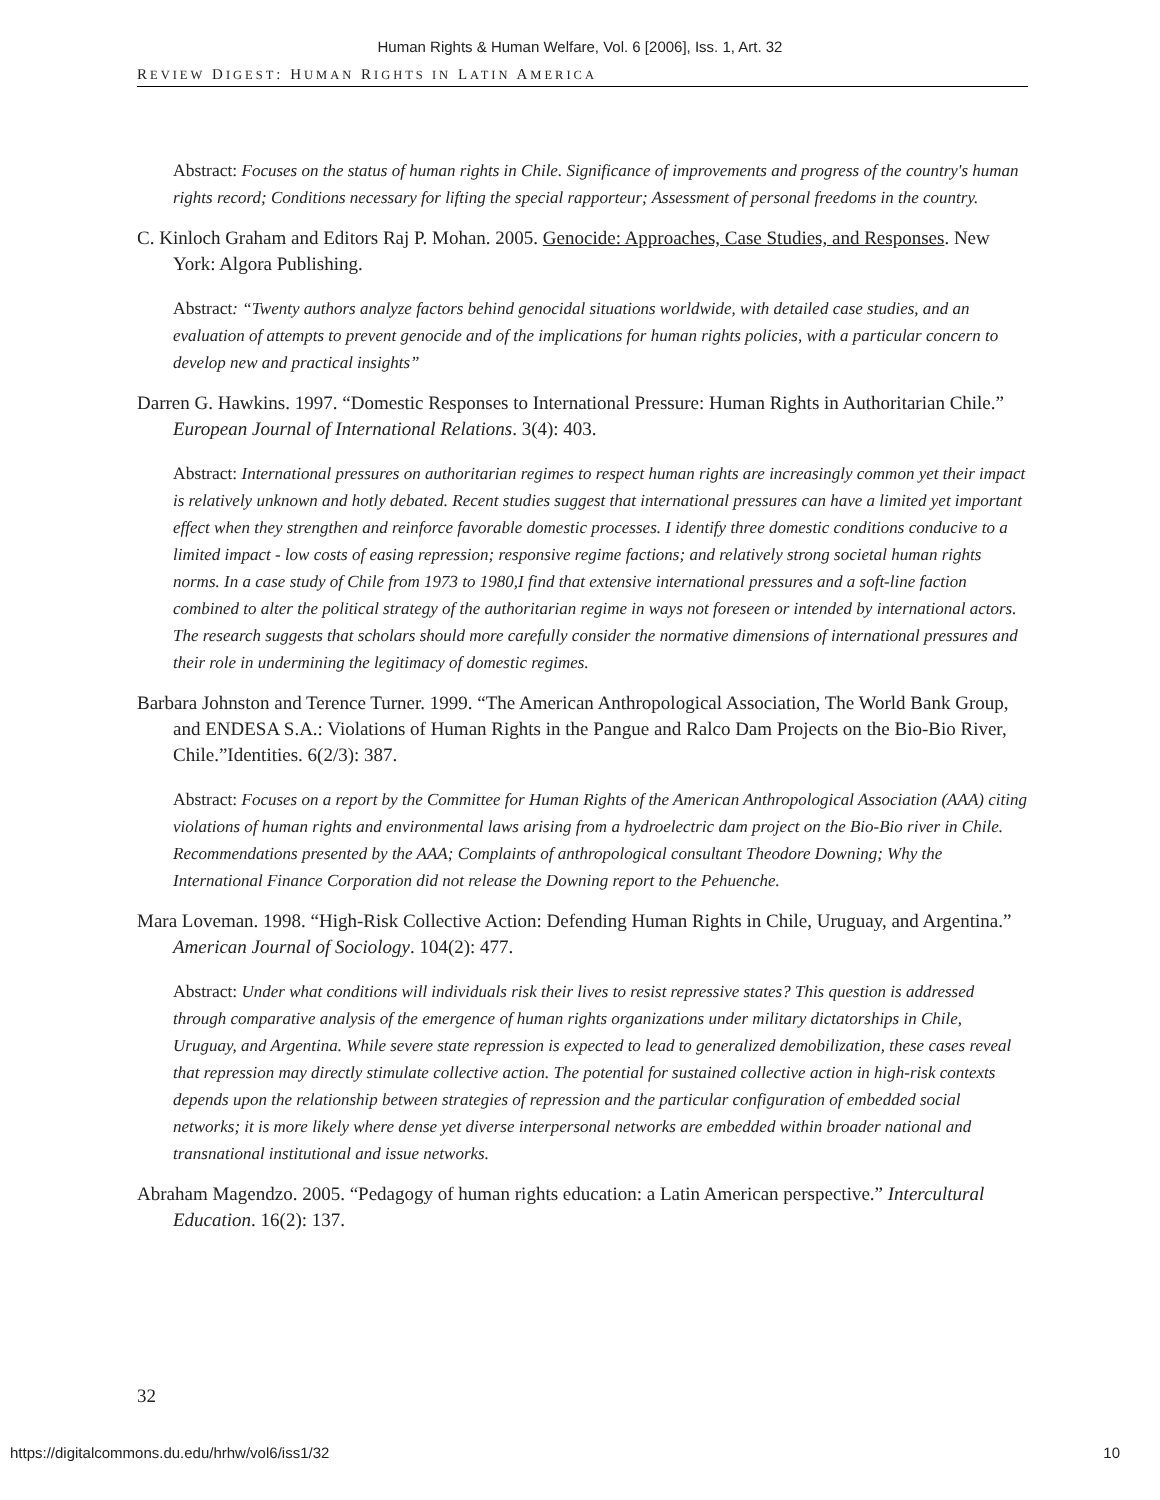Human Rights & Human Welfare, Vol. 6 [2006], Iss. 1, Art. 32
REVIEW DIGEST: HUMAN RIGHTS IN LATIN AMERICA
Abstract: Focuses on the status of human rights in Chile. Significance of improvements and progress of the country's human rights record; Conditions necessary for lifting the special rapporteur; Assessment of personal freedoms in the country.
C. Kinloch Graham and Editors Raj P. Mohan. 2005. Genocide: Approaches, Case Studies, and Responses. New York: Algora Publishing.
Abstract: “Twenty authors analyze factors behind genocidal situations worldwide, with detailed case studies, and an evaluation of attempts to prevent genocide and of the implications for human rights policies, with a particular concern to develop new and practical insights”
Darren G. Hawkins. 1997. “Domestic Responses to International Pressure: Human Rights in Authoritarian Chile.” European Journal of International Relations. 3(4): 403.
Abstract: International pressures on authoritarian regimes to respect human rights are increasingly common yet their impact is relatively unknown and hotly debated. Recent studies suggest that international pressures can have a limited yet important effect when they strengthen and reinforce favorable domestic processes. I identify three domestic conditions conducive to a limited impact - low costs of easing repression; responsive regime factions; and relatively strong societal human rights norms. In a case study of Chile from 1973 to 1980,I find that extensive international pressures and a soft-line faction combined to alter the political strategy of the authoritarian regime in ways not foreseen or intended by international actors. The research suggests that scholars should more carefully consider the normative dimensions of international pressures and their role in undermining the legitimacy of domestic regimes.
Barbara Johnston and Terence Turner. 1999. “The American Anthropological Association, The World Bank Group, and ENDESA S.A.: Violations of Human Rights in the Pangue and Ralco Dam Projects on the Bio-Bio River, Chile.”Identities. 6(2/3): 387.
Abstract: Focuses on a report by the Committee for Human Rights of the American Anthropological Association (AAA) citing violations of human rights and environmental laws arising from a hydroelectric dam project on the Bio-Bio river in Chile. Recommendations presented by the AAA; Complaints of anthropological consultant Theodore Downing; Why the International Finance Corporation did not release the Downing report to the Pehuenche.
Mara Loveman. 1998. “High-Risk Collective Action: Defending Human Rights in Chile, Uruguay, and Argentina.” American Journal of Sociology. 104(2): 477.
Abstract: Under what conditions will individuals risk their lives to resist repressive states? This question is addressed through comparative analysis of the emergence of human rights organizations under military dictatorships in Chile, Uruguay, and Argentina. While severe state repression is expected to lead to generalized demobilization, these cases reveal that repression may directly stimulate collective action. The potential for sustained collective action in high-risk contexts depends upon the relationship between strategies of repression and the particular configuration of embedded social networks; it is more likely where dense yet diverse interpersonal networks are embedded within broader national and transnational institutional and issue networks.
Abraham Magendzo. 2005. “Pedagogy of human rights education: a Latin American perspective.” Intercultural Education. 16(2): 137.
32
https://digitalcommons.du.edu/hrhw/vol6/iss1/32 10